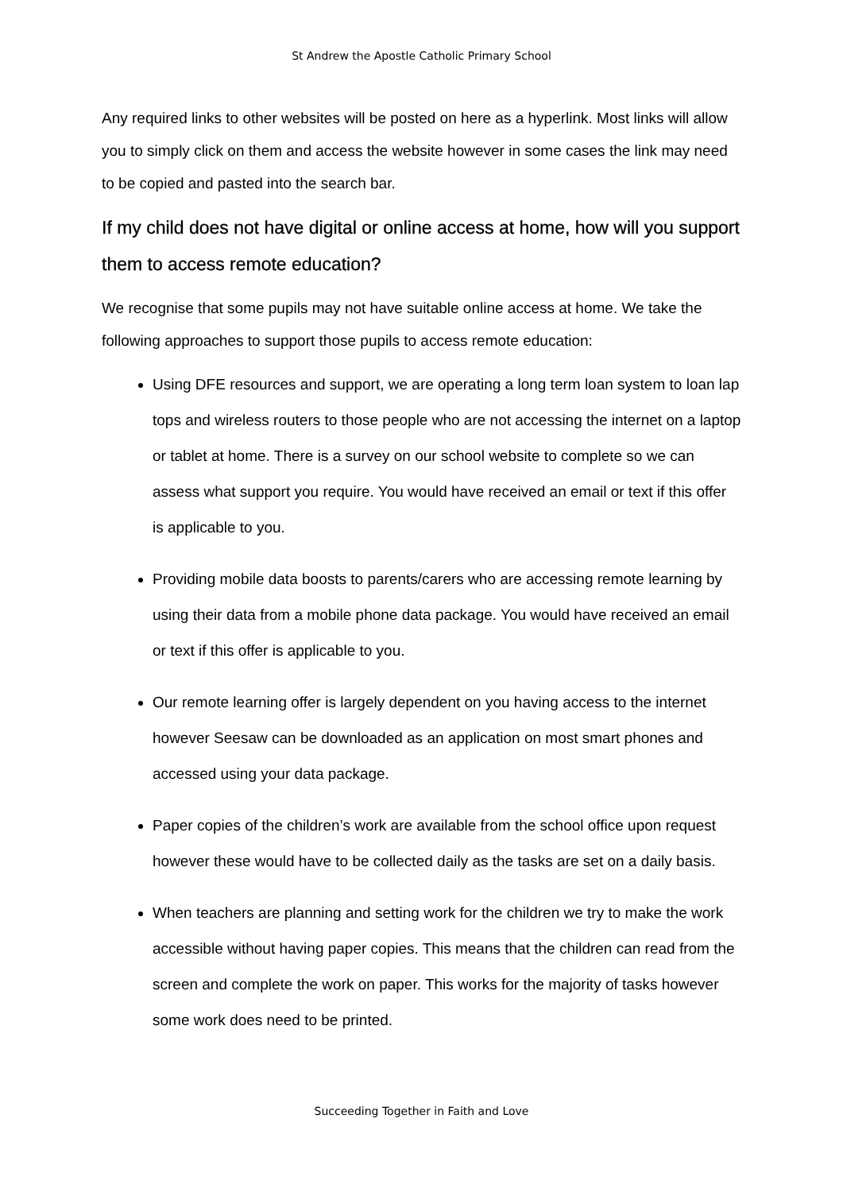St Andrew the Apostle Catholic Primary School
Any required links to other websites will be posted on here as a hyperlink. Most links will allow you to simply click on them and access the website however in some cases the link may need to be copied and pasted into the search bar.
If my child does not have digital or online access at home, how will you support them to access remote education?
We recognise that some pupils may not have suitable online access at home. We take the following approaches to support those pupils to access remote education:
Using DFE resources and support, we are operating a long term loan system to loan lap tops and wireless routers to those people who are not accessing the internet on a laptop or tablet at home. There is a survey on our school website to complete so we can assess what support you require. You would have received an email or text if this offer is applicable to you.
Providing mobile data boosts to parents/carers who are accessing remote learning by using their data from a mobile phone data package. You would have received an email or text if this offer is applicable to you.
Our remote learning offer is largely dependent on you having access to the internet however Seesaw can be downloaded as an application on most smart phones and accessed using your data package.
Paper copies of the children’s work are available from the school office upon request however these would have to be collected daily as the tasks are set on a daily basis.
When teachers are planning and setting work for the children we try to make the work accessible without having paper copies. This means that the children can read from the screen and complete the work on paper. This works for the majority of tasks however some work does need to be printed.
Succeeding Together in Faith and Love